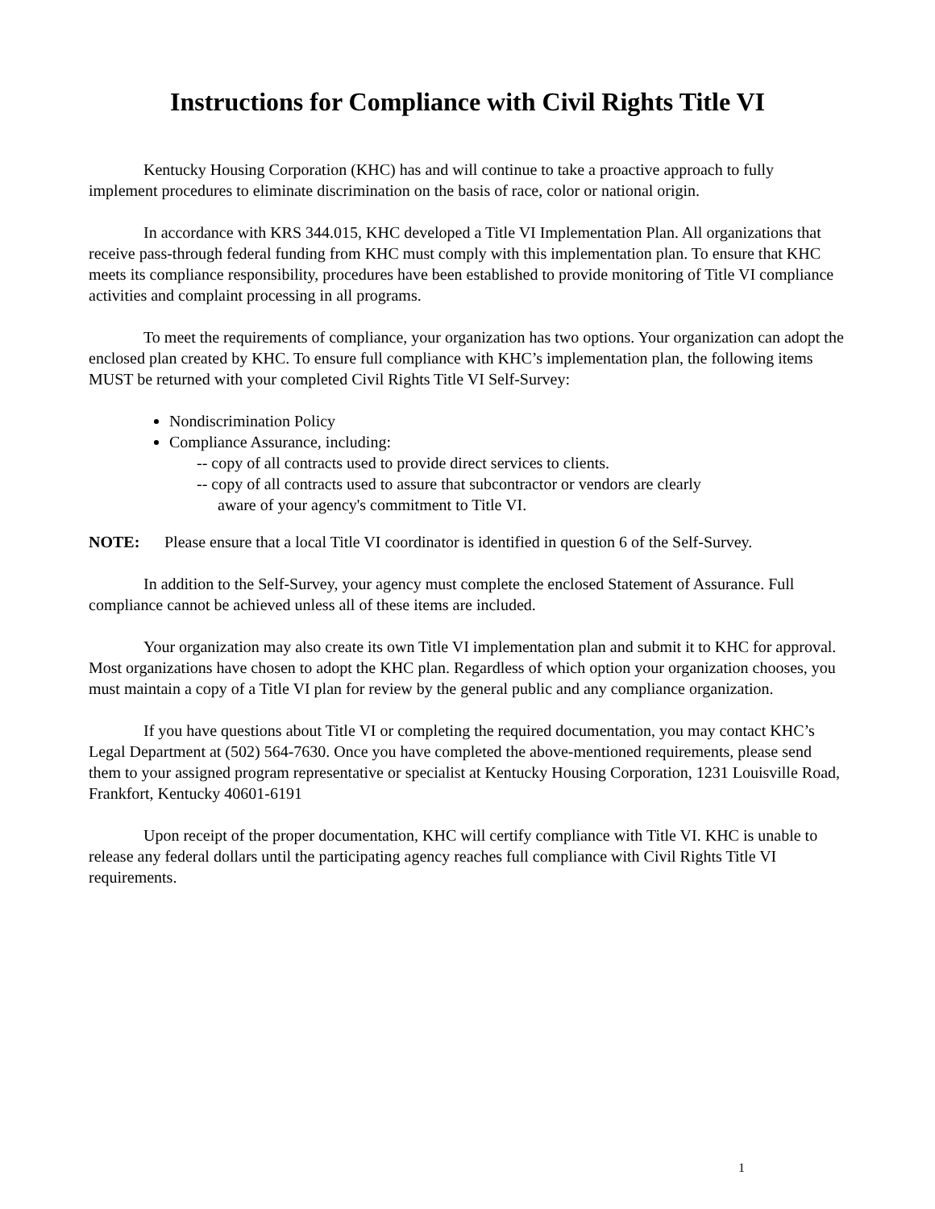Instructions for Compliance with Civil Rights Title VI
Kentucky Housing Corporation (KHC) has and will continue to take a proactive approach to fully implement procedures to eliminate discrimination on the basis of race, color or national origin.
In accordance with KRS 344.015, KHC developed a Title VI Implementation Plan. All organizations that receive pass-through federal funding from KHC must comply with this implementation plan. To ensure that KHC meets its compliance responsibility, procedures have been established to provide monitoring of Title VI compliance activities and complaint processing in all programs.
To meet the requirements of compliance, your organization has two options. Your organization can adopt the enclosed plan created by KHC. To ensure full compliance with KHC’s implementation plan, the following items MUST be returned with your completed Civil Rights Title VI Self-Survey:
Nondiscrimination Policy
Compliance Assurance, including:
-- copy of all contracts used to provide direct services to clients.
-- copy of all contracts used to assure that subcontractor or vendors are clearly
aware of your agency's commitment to Title VI.
NOTE: Please ensure that a local Title VI coordinator is identified in question 6 of the Self-Survey.
In addition to the Self-Survey, your agency must complete the enclosed Statement of Assurance. Full compliance cannot be achieved unless all of these items are included.
Your organization may also create its own Title VI implementation plan and submit it to KHC for approval. Most organizations have chosen to adopt the KHC plan. Regardless of which option your organization chooses, you must maintain a copy of a Title VI plan for review by the general public and any compliance organization.
If you have questions about Title VI or completing the required documentation, you may contact KHC’s Legal Department at (502) 564-7630. Once you have completed the above-mentioned requirements, please send them to your assigned program representative or specialist at Kentucky Housing Corporation, 1231 Louisville Road, Frankfort, Kentucky 40601-6191
Upon receipt of the proper documentation, KHC will certify compliance with Title VI. KHC is unable to release any federal dollars until the participating agency reaches full compliance with Civil Rights Title VI requirements.
1